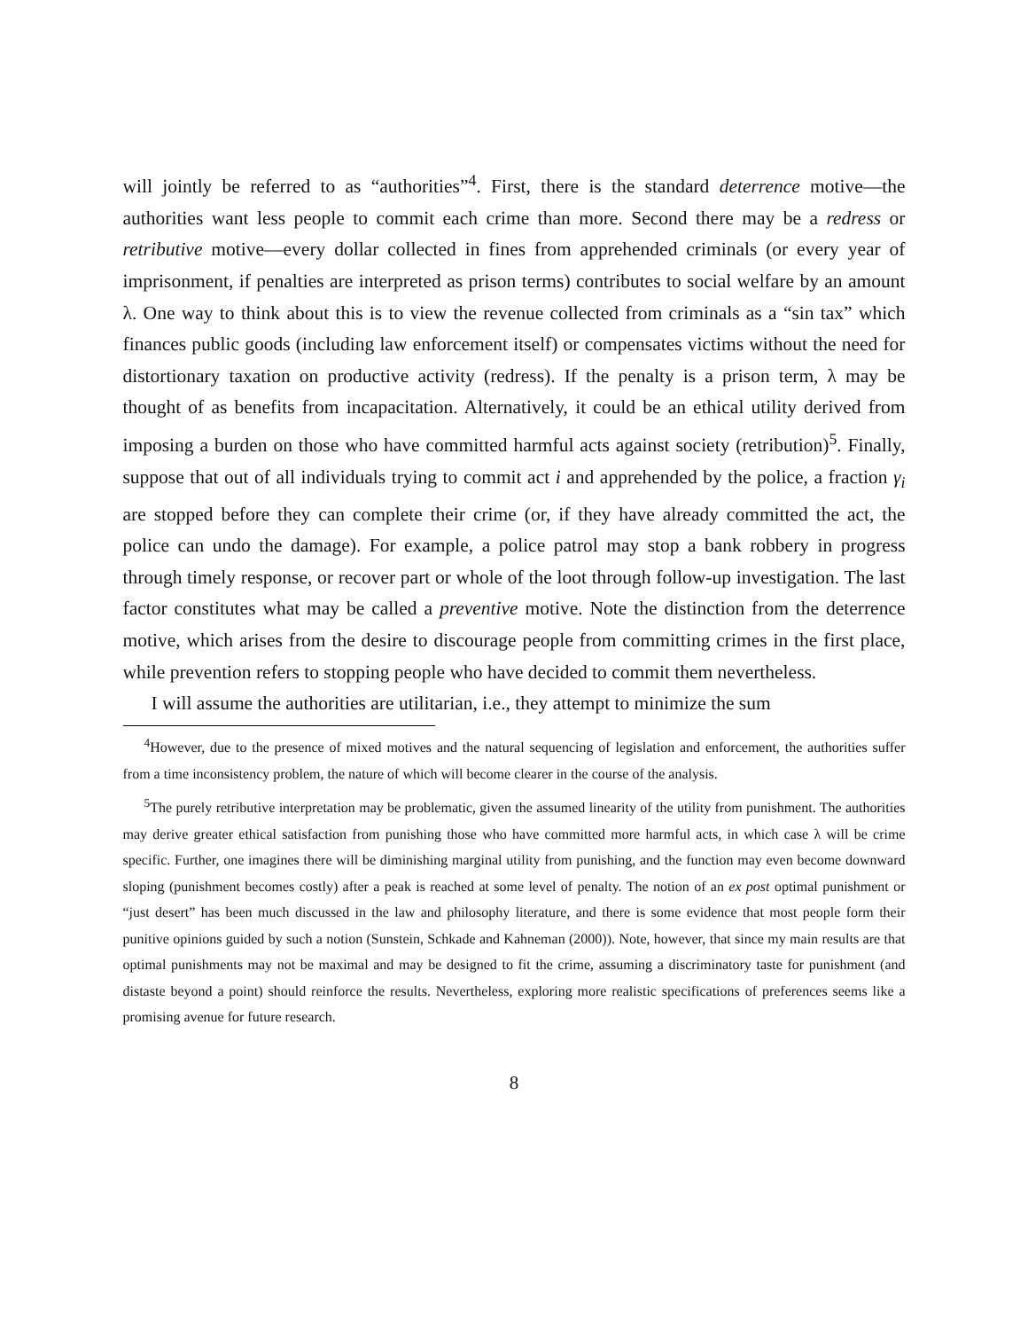will jointly be referred to as “authorities”<sup>4</sup>. First, there is the standard deterrence motive—the authorities want less people to commit each crime than more. Second there may be a redress or retributive motive—every dollar collected in fines from apprehended criminals (or every year of imprisonment, if penalties are interpreted as prison terms) contributes to social welfare by an amount λ. One way to think about this is to view the revenue collected from criminals as a “sin tax” which finances public goods (including law enforcement itself) or compensates victims without the need for distortionary taxation on productive activity (redress). If the penalty is a prison term, λ may be thought of as benefits from incapacitation. Alternatively, it could be an ethical utility derived from imposing a burden on those who have committed harmful acts against society (retribution)<sup>5</sup>. Finally, suppose that out of all individuals trying to commit act i and apprehended by the police, a fraction γ<sub>i</sub> are stopped before they can complete their crime (or, if they have already committed the act, the police can undo the damage). For example, a police patrol may stop a bank robbery in progress through timely response, or recover part or whole of the loot through follow-up investigation. The last factor constitutes what may be called a preventive motive. Note the distinction from the deterrence motive, which arises from the desire to discourage people from committing crimes in the first place, while prevention refers to stopping people who have decided to commit them nevertheless.
I will assume the authorities are utilitarian, i.e., they attempt to minimize the sum
<sup>4</sup> However, due to the presence of mixed motives and the natural sequencing of legislation and enforcement, the authorities suffer from a time inconsistency problem, the nature of which will become clearer in the course of the analysis.
<sup>5</sup> The purely retributive interpretation may be problematic, given the assumed linearity of the utility from punishment. The authorities may derive greater ethical satisfaction from punishing those who have committed more harmful acts, in which case λ will be crime specific. Further, one imagines there will be diminishing marginal utility from punishing, and the function may even become downward sloping (punishment becomes costly) after a peak is reached at some level of penalty. The notion of an ex post optimal punishment or “just desert” has been much discussed in the law and philosophy literature, and there is some evidence that most people form their punitive opinions guided by such a notion (Sunstein, Schkade and Kahneman (2000)). Note, however, that since my main results are that optimal punishments may not be maximal and may be designed to fit the crime, assuming a discriminatory taste for punishment (and distaste beyond a point) should reinforce the results. Nevertheless, exploring more realistic specifications of preferences seems like a promising avenue for future research.
8